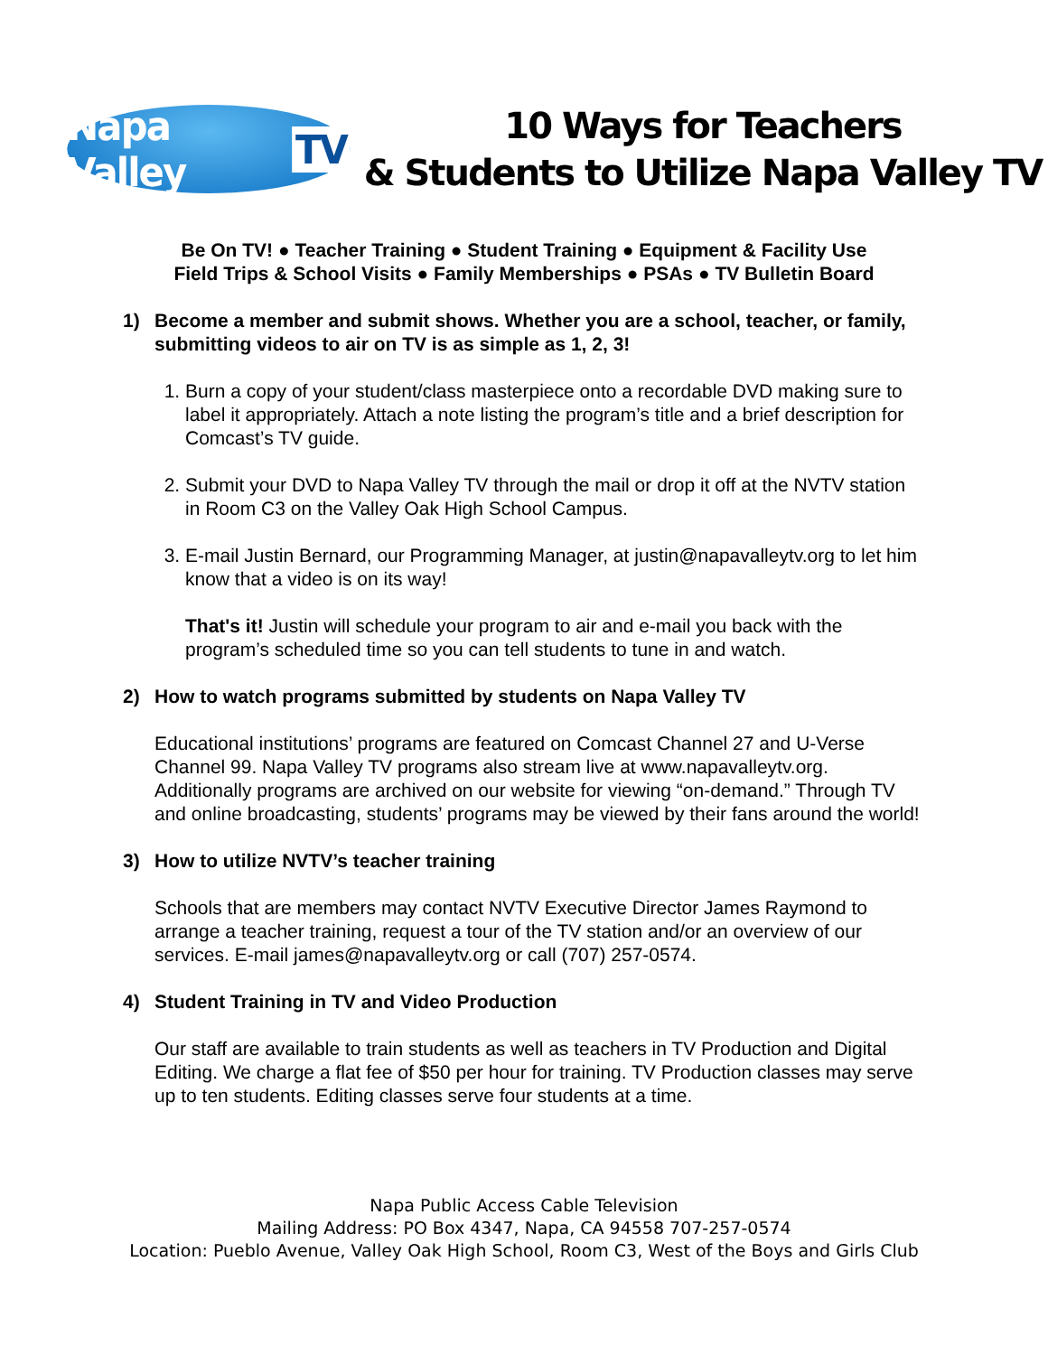Napa Valley TV
10 Ways for Teachers
& Students to Utilize Napa Valley TV
Be On TV! ● Teacher Training ● Student Training ● Equipment & Facility Use
Field Trips & School Visits ● Family Memberships ● PSAs ● TV Bulletin Board
1) Become a member and submit shows. Whether you are a school, teacher, or family, submitting videos to air on TV is as simple as 1, 2, 3!
1. Burn a copy of your student/class masterpiece onto a recordable DVD making sure to label it appropriately. Attach a note listing the program’s title and a brief description for Comcast’s TV guide.
2. Submit your DVD to Napa Valley TV through the mail or drop it off at the NVTV station in Room C3 on the Valley Oak High School Campus.
3. E-mail Justin Bernard, our Programming Manager, at justin@napavalleytv.org to let him know that a video is on its way!
That's it! Justin will schedule your program to air and e-mail you back with the program’s scheduled time so you can tell students to tune in and watch.
2) How to watch programs submitted by students on Napa Valley TV
Educational institutions’ programs are featured on Comcast Channel 27 and U-Verse Channel 99. Napa Valley TV programs also stream live at www.napavalleytv.org. Additionally programs are archived on our website for viewing “on-demand.” Through TV and online broadcasting, students’ programs may be viewed by their fans around the world!
3) How to utilize NVTV’s teacher training
Schools that are members may contact NVTV Executive Director James Raymond to arrange a teacher training, request a tour of the TV station and/or an overview of our services. E-mail james@napavalleytv.org or call (707) 257-0574.
4) Student Training in TV and Video Production
Our staff are available to train students as well as teachers in TV Production and Digital Editing. We charge a flat fee of $50 per hour for training. TV Production classes may serve up to ten students. Editing classes serve four students at a time.
Napa Public Access Cable Television
Mailing Address: PO Box 4347, Napa, CA 94558 707-257-0574
Location: Pueblo Avenue, Valley Oak High School, Room C3, West of the Boys and Girls Club